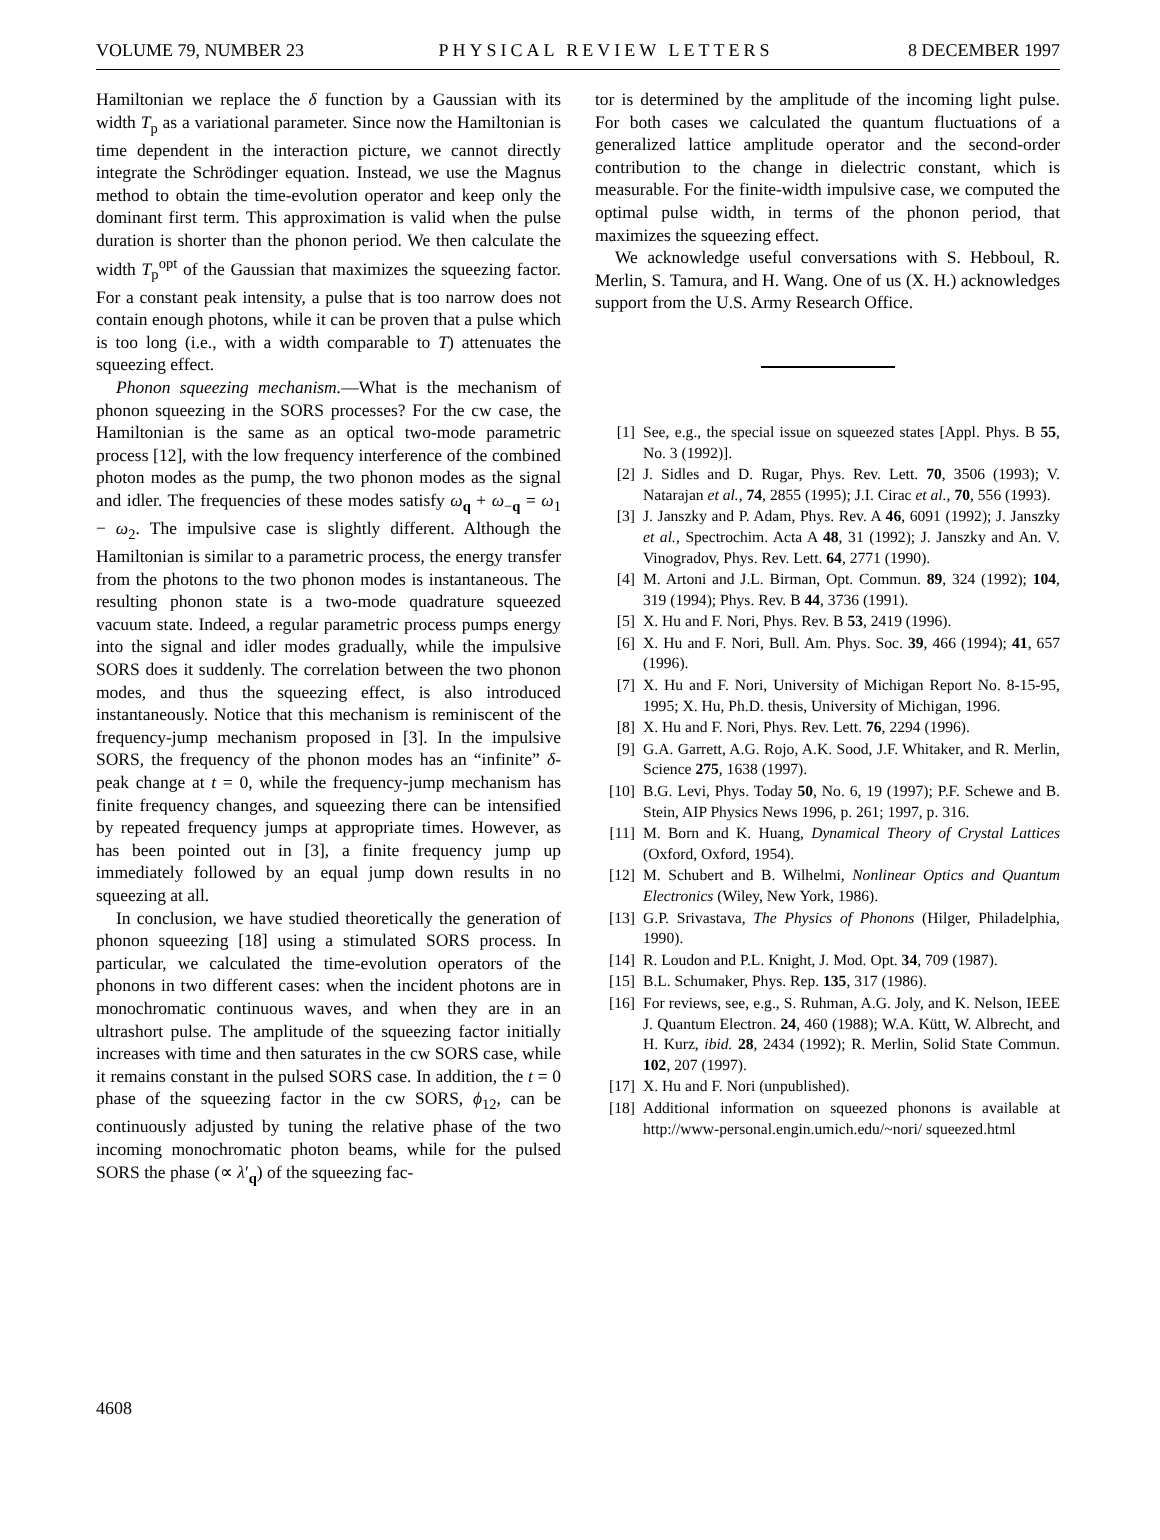VOLUME 79, NUMBER 23 PHYSICAL REVIEW LETTERS 8 DECEMBER 1997
Hamiltonian we replace the δ function by a Gaussian with its width T<sub>p</sub> as a variational parameter. Since now the Hamiltonian is time dependent in the interaction picture, we cannot directly integrate the Schrödinger equation. Instead, we use the Magnus method to obtain the time-evolution operator and keep only the dominant first term. This approximation is valid when the pulse duration is shorter than the phonon period. We then calculate the width T<sub>p</sub><sup>opt</sup> of the Gaussian that maximizes the squeezing factor. For a constant peak intensity, a pulse that is too narrow does not contain enough photons, while it can be proven that a pulse which is too long (i.e., with a width comparable to T) attenuates the squeezing effect.
Phonon squeezing mechanism.—What is the mechanism of phonon squeezing in the SORS processes? For the cw case, the Hamiltonian is the same as an optical two-mode parametric process [12], with the low frequency interference of the combined photon modes as the pump, the two phonon modes as the signal and idler. The frequencies of these modes satisfy ω<sub>q</sub> + ω<sub>−q</sub> = ω<sub>1</sub> − ω<sub>2</sub>. The impulsive case is slightly different. Although the Hamiltonian is similar to a parametric process, the energy transfer from the photons to the two phonon modes is instantaneous. The resulting phonon state is a two-mode quadrature squeezed vacuum state. Indeed, a regular parametric process pumps energy into the signal and idler modes gradually, while the impulsive SORS does it suddenly. The correlation between the two phonon modes, and thus the squeezing effect, is also introduced instantaneously. Notice that this mechanism is reminiscent of the frequency-jump mechanism proposed in [3]. In the impulsive SORS, the frequency of the phonon modes has an “infinite” δ-peak change at t = 0, while the frequency-jump mechanism has finite frequency changes, and squeezing there can be intensified by repeated frequency jumps at appropriate times. However, as has been pointed out in [3], a finite frequency jump up immediately followed by an equal jump down results in no squeezing at all.
In conclusion, we have studied theoretically the generation of phonon squeezing [18] using a stimulated SORS process. In particular, we calculated the time-evolution operators of the phonons in two different cases: when the incident photons are in monochromatic continuous waves, and when they are in an ultrashort pulse. The amplitude of the squeezing factor initially increases with time and then saturates in the cw SORS case, while it remains constant in the pulsed SORS case. In addition, the t = 0 phase of the squeezing factor in the cw SORS, ϕ<sub>12</sub>, can be continuously adjusted by tuning the relative phase of the two incoming monochromatic photon beams, while for the pulsed SORS the phase (∝ λ′<sub>q</sub>) of the squeezing fac-
tor is determined by the amplitude of the incoming light pulse. For both cases we calculated the quantum fluctuations of a generalized lattice amplitude operator and the second-order contribution to the change in dielectric constant, which is measurable. For the finite-width impulsive case, we computed the optimal pulse width, in terms of the phonon period, that maximizes the squeezing effect.
We acknowledge useful conversations with S. Hebboul, R. Merlin, S. Tamura, and H. Wang. One of us (X. H.) acknowledges support from the U.S. Army Research Office.
[1] See, e.g., the special issue on squeezed states [Appl. Phys. B 55, No. 3 (1992)].
[2] J. Sidles and D. Rugar, Phys. Rev. Lett. 70, 3506 (1993); V. Natarajan et al., 74, 2855 (1995); J.I. Cirac et al., 70, 556 (1993).
[3] J. Janszky and P. Adam, Phys. Rev. A 46, 6091 (1992); J. Janszky et al., Spectrochim. Acta A 48, 31 (1992); J. Janszky and An. V. Vinogradov, Phys. Rev. Lett. 64, 2771 (1990).
[4] M. Artoni and J.L. Birman, Opt. Commun. 89, 324 (1992); 104, 319 (1994); Phys. Rev. B 44, 3736 (1991).
[5] X. Hu and F. Nori, Phys. Rev. B 53, 2419 (1996).
[6] X. Hu and F. Nori, Bull. Am. Phys. Soc. 39, 466 (1994); 41, 657 (1996).
[7] X. Hu and F. Nori, University of Michigan Report No. 8-15-95, 1995; X. Hu, Ph.D. thesis, University of Michigan, 1996.
[8] X. Hu and F. Nori, Phys. Rev. Lett. 76, 2294 (1996).
[9] G.A. Garrett, A.G. Rojo, A.K. Sood, J.F. Whitaker, and R. Merlin, Science 275, 1638 (1997).
[10] B.G. Levi, Phys. Today 50, No. 6, 19 (1997); P.F. Schewe and B. Stein, AIP Physics News 1996, p. 261; 1997, p. 316.
[11] M. Born and K. Huang, Dynamical Theory of Crystal Lattices (Oxford, Oxford, 1954).
[12] M. Schubert and B. Wilhelmi, Nonlinear Optics and Quantum Electronics (Wiley, New York, 1986).
[13] G.P. Srivastava, The Physics of Phonons (Hilger, Philadelphia, 1990).
[14] R. Loudon and P.L. Knight, J. Mod. Opt. 34, 709 (1987).
[15] B.L. Schumaker, Phys. Rep. 135, 317 (1986).
[16] For reviews, see, e.g., S. Ruhman, A.G. Joly, and K. Nelson, IEEE J. Quantum Electron. 24, 460 (1988); W.A. Kütt, W. Albrecht, and H. Kurz, ibid. 28, 2434 (1992); R. Merlin, Solid State Commun. 102, 207 (1997).
[17] X. Hu and F. Nori (unpublished).
[18] Additional information on squeezed phonons is available at http://www-personal.engin.umich.edu/~nori/ squeezed.html
4608